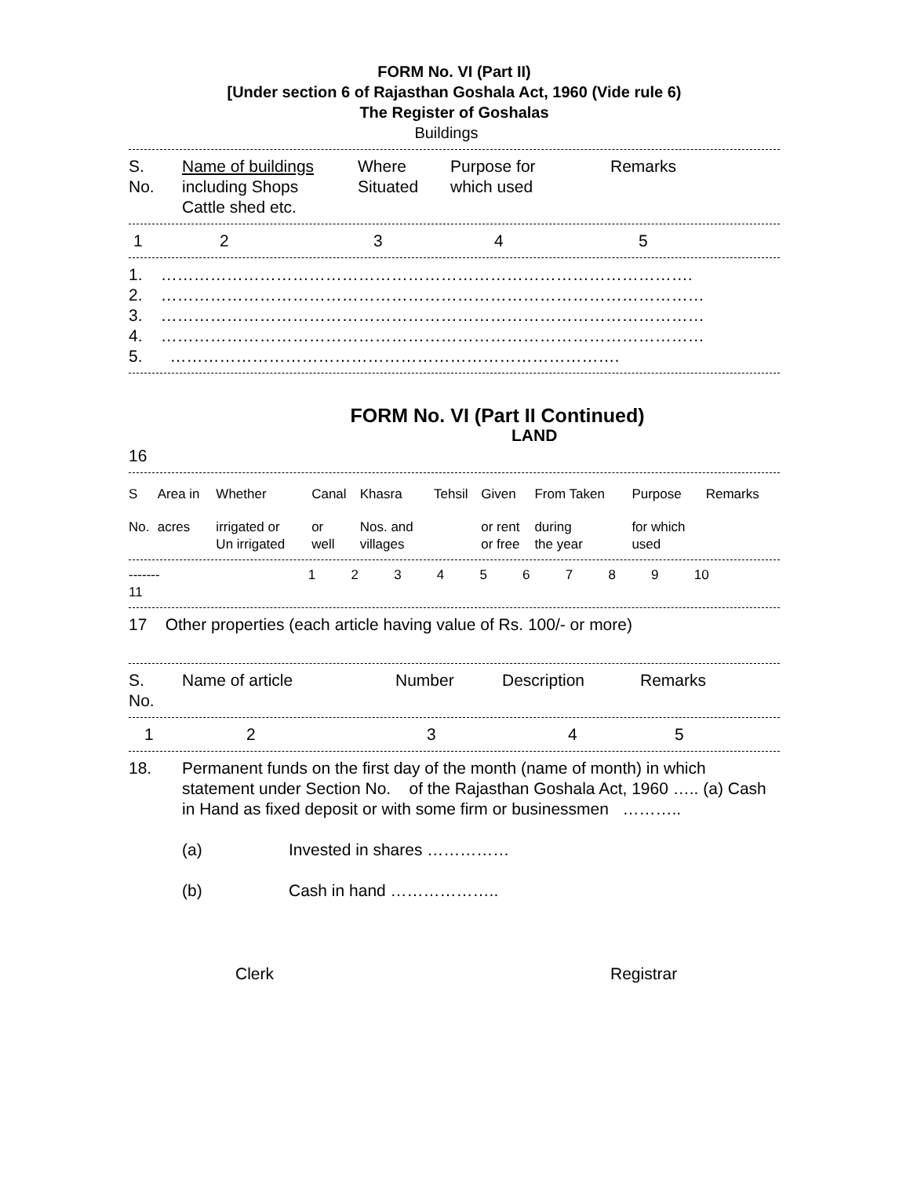FORM No. VI (Part II)
[Under section 6 of Rajasthan Goshala Act, 1960 (Vide rule 6)
The Register of Goshalas
Buildings
| S. No. | Name of buildings including Shops Cattle shed etc. | Where Situated | Purpose for which used | Remarks |
| 1 | 2 | 3 | 4 | 5 |
1. …………………………………………………………………………………….
2. ………………………………………………………………………………………
3. ………………………………………………………………………………………
4. ………………………………………………………………………………………
5. ……………………………………………………………………….
FORM No. VI (Part II Continued)
LAND
16
| S | Area in | Whether | Canal | Khasra | Tehsil | Given | From Taken | Purpose | Remarks |
| No. | acres | irrigated or Un irrigated | or well | Nos. and villages | | or rent or free | during the year | for which used | |
| ------- | 1 | 2 | 3 | 4 | 5 | 6 | 7 | 8 | 9 | 10 | |
| 11 | | | | | | | | | | | |
17 Other properties (each article having value of Rs. 100/- or more)
| S. No. | Name of article | Number | Description | Remarks |
| 1 | 2 | 3 | 4 | 5 |
| 18. | Permanent funds on the first day of the month (name of month) in which statement under Section No. of the Rajasthan Goshala Act, 1960 ….. (a) Cash in Hand as fixed deposit or with some firm or businessmen ……….. |
| | (a) | Invested in shares …………… |
| | (b) | Cash in hand ……………….. |
| | Clerk | Registrar |